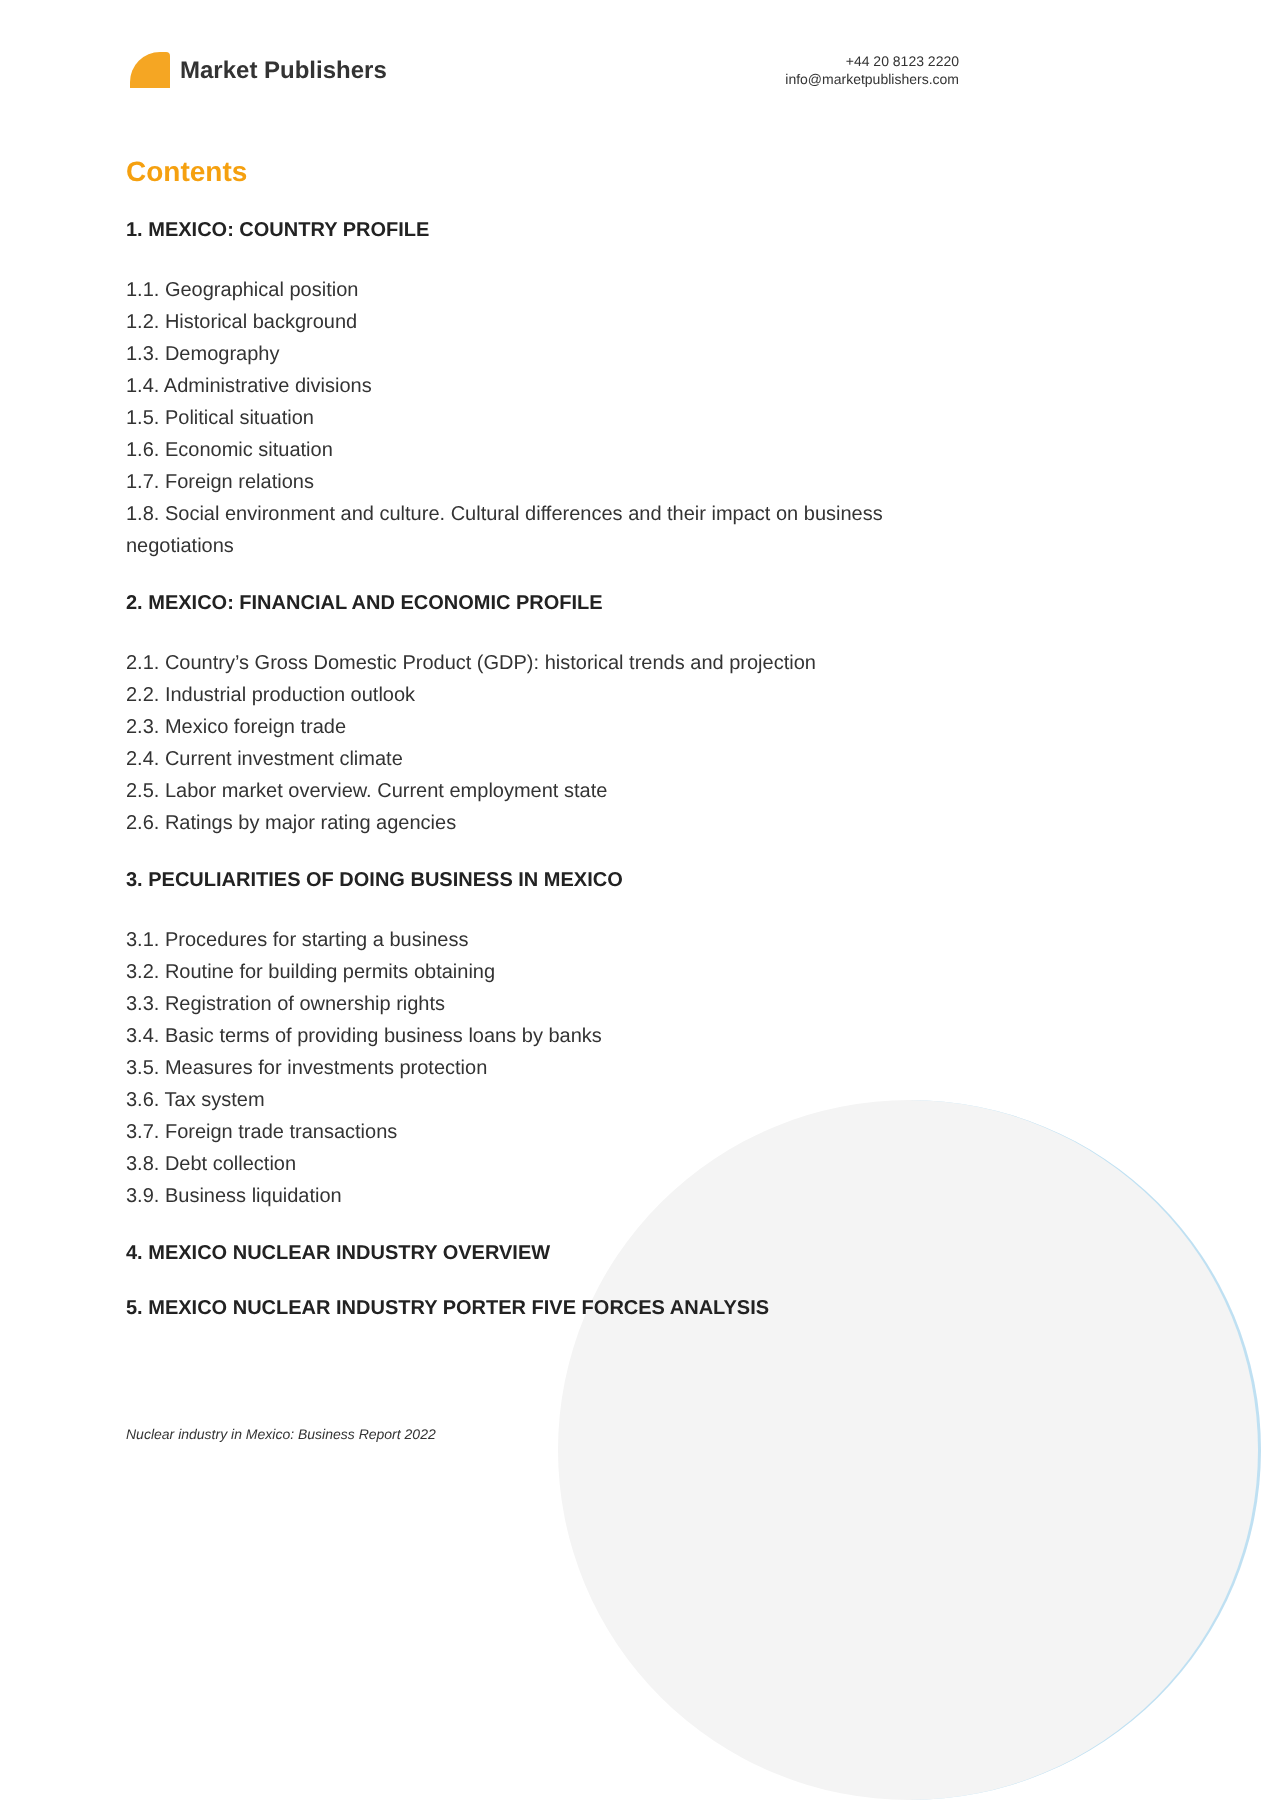Market Publishers
+44 20 8123 2220
info@marketpublishers.com
Contents
1. MEXICO: COUNTRY PROFILE
1.1. Geographical position
1.2. Historical background
1.3. Demography
1.4. Administrative divisions
1.5. Political situation
1.6. Economic situation
1.7. Foreign relations
1.8. Social environment and culture. Cultural differences and their impact on business negotiations
2. MEXICO: FINANCIAL AND ECONOMIC PROFILE
2.1. Country’s Gross Domestic Product (GDP): historical trends and projection
2.2. Industrial production outlook
2.3. Mexico foreign trade
2.4. Current investment climate
2.5. Labor market overview. Current employment state
2.6. Ratings by major rating agencies
3. PECULIARITIES OF DOING BUSINESS IN MEXICO
3.1. Procedures for starting a business
3.2. Routine for building permits obtaining
3.3. Registration of ownership rights
3.4. Basic terms of providing business loans by banks
3.5. Measures for investments protection
3.6. Tax system
3.7. Foreign trade transactions
3.8. Debt collection
3.9. Business liquidation
4. MEXICO NUCLEAR INDUSTRY OVERVIEW
5. MEXICO NUCLEAR INDUSTRY PORTER FIVE FORCES ANALYSIS
Nuclear industry in Mexico: Business Report 2022